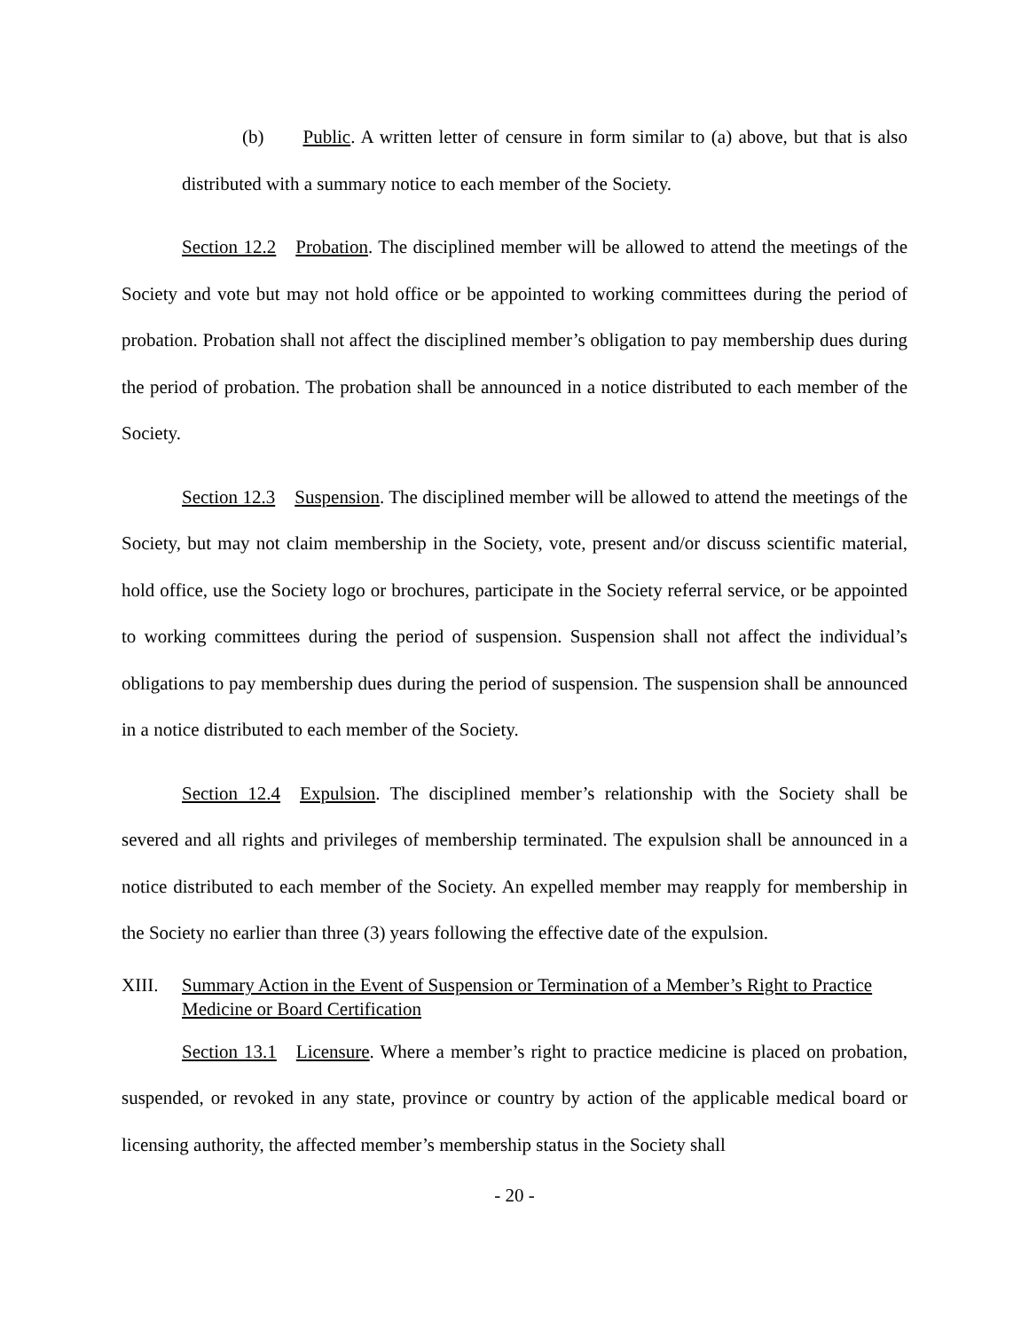(b) Public. A written letter of censure in form similar to (a) above, but that is also distributed with a summary notice to each member of the Society.
Section 12.2 Probation. The disciplined member will be allowed to attend the meetings of the Society and vote but may not hold office or be appointed to working committees during the period of probation. Probation shall not affect the disciplined member’s obligation to pay membership dues during the period of probation. The probation shall be announced in a notice distributed to each member of the Society.
Section 12.3 Suspension. The disciplined member will be allowed to attend the meetings of the Society, but may not claim membership in the Society, vote, present and/or discuss scientific material, hold office, use the Society logo or brochures, participate in the Society referral service, or be appointed to working committees during the period of suspension. Suspension shall not affect the individual’s obligations to pay membership dues during the period of suspension. The suspension shall be announced in a notice distributed to each member of the Society.
Section 12.4 Expulsion. The disciplined member’s relationship with the Society shall be severed and all rights and privileges of membership terminated. The expulsion shall be announced in a notice distributed to each member of the Society. An expelled member may reapply for membership in the Society no earlier than three (3) years following the effective date of the expulsion.
XIII. Summary Action in the Event of Suspension or Termination of a Member’s Right to Practice Medicine or Board Certification
Section 13.1 Licensure. Where a member’s right to practice medicine is placed on probation, suspended, or revoked in any state, province or country by action of the applicable medical board or licensing authority, the affected member’s membership status in the Society shall
- 20 -